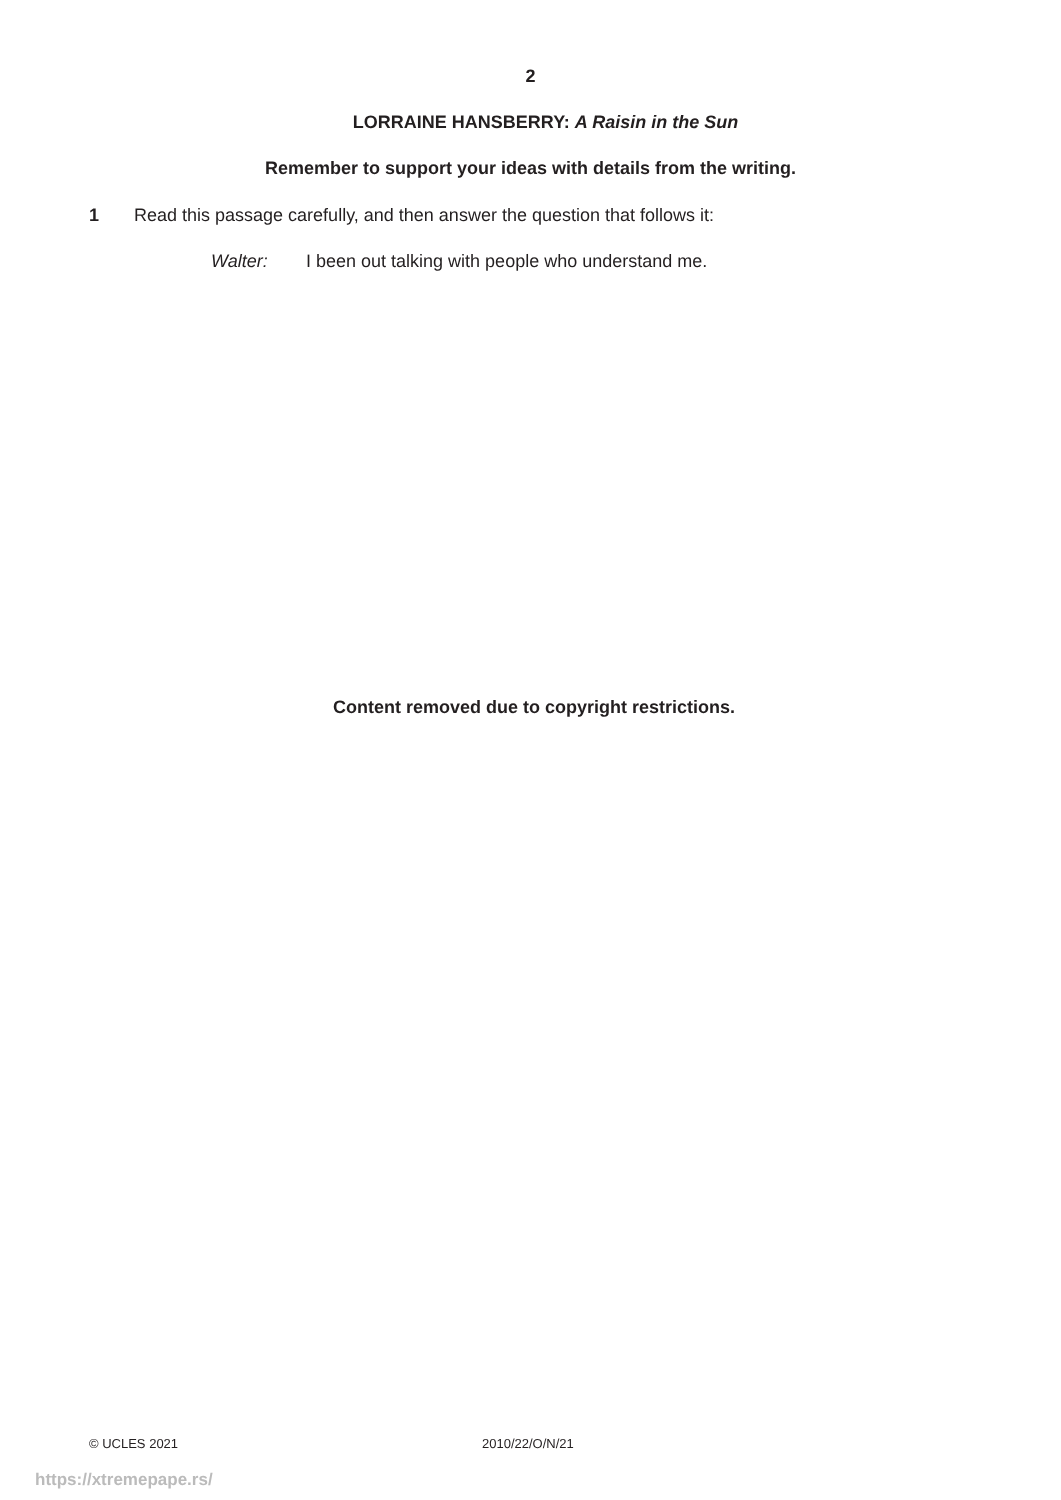2
LORRAINE HANSBERRY: A Raisin in the Sun
Remember to support your ideas with details from the writing.
1 Read this passage carefully, and then answer the question that follows it:
Walter: I been out talking with people who understand me.
Content removed due to copyright restrictions.
© UCLES 2021 2010/22/O/N/21
https://xtremepape.rs/